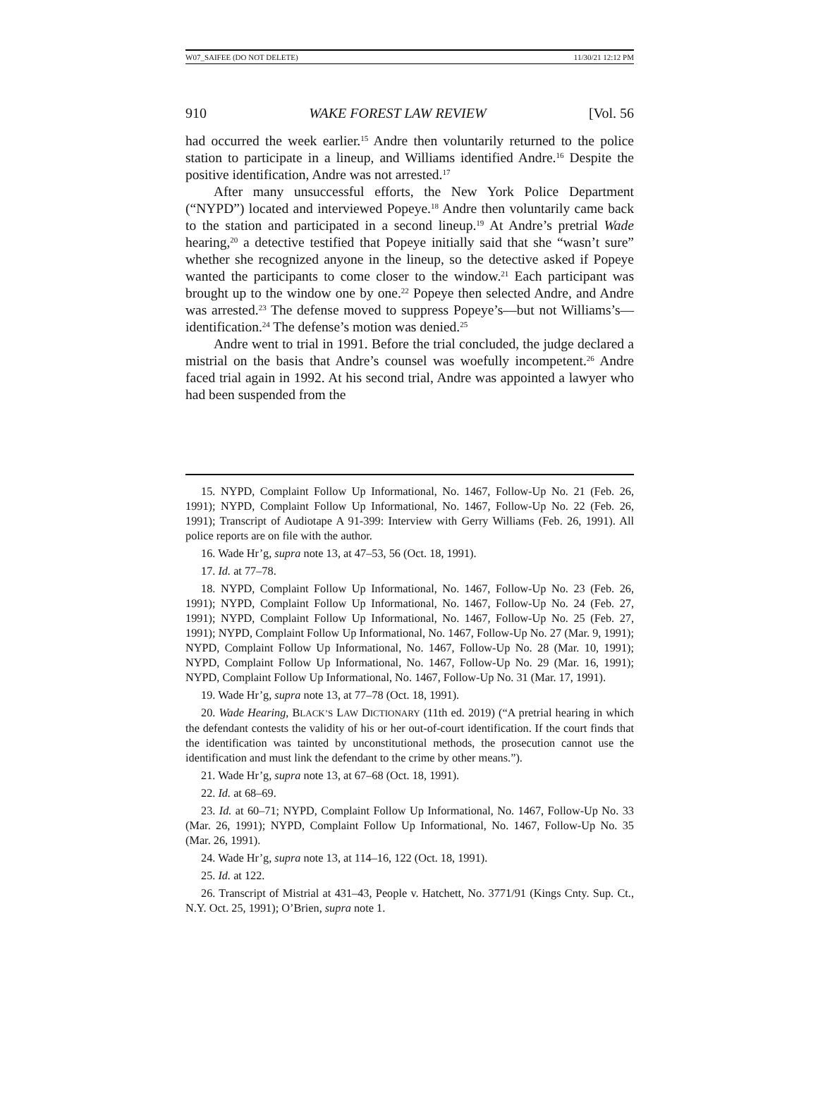W07_SAIFEE (DO NOT DELETE) 11/30/21 12:12 PM
910 WAKE FOREST LAW REVIEW [Vol. 56
had occurred the week earlier.<sup>15</sup> Andre then voluntarily returned to the police station to participate in a lineup, and Williams identified Andre.<sup>16</sup> Despite the positive identification, Andre was not arrested.<sup>17</sup>
After many unsuccessful efforts, the New York Police Department (“NYPD”) located and interviewed Popeye.<sup>18</sup> Andre then voluntarily came back to the station and participated in a second lineup.<sup>19</sup> At Andre’s pretrial Wade hearing,<sup>20</sup> a detective testified that Popeye initially said that she “wasn’t sure” whether she recognized anyone in the lineup, so the detective asked if Popeye wanted the participants to come closer to the window.<sup>21</sup> Each participant was brought up to the window one by one.<sup>22</sup> Popeye then selected Andre, and Andre was arrested.<sup>23</sup> The defense moved to suppress Popeye’s—but not Williams’s—identification.<sup>24</sup> The defense’s motion was denied.<sup>25</sup>
Andre went to trial in 1991. Before the trial concluded, the judge declared a mistrial on the basis that Andre’s counsel was woefully incompetent.<sup>26</sup> Andre faced trial again in 1992. At his second trial, Andre was appointed a lawyer who had been suspended from the
15. NYPD, Complaint Follow Up Informational, No. 1467, Follow-Up No. 21 (Feb. 26, 1991); NYPD, Complaint Follow Up Informational, No. 1467, Follow-Up No. 22 (Feb. 26, 1991); Transcript of Audiotape A 91-399: Interview with Gerry Williams (Feb. 26, 1991). All police reports are on file with the author.
16. Wade Hr’g, supra note 13, at 47–53, 56 (Oct. 18, 1991).
17. Id. at 77–78.
18. NYPD, Complaint Follow Up Informational, No. 1467, Follow-Up No. 23 (Feb. 26, 1991); NYPD, Complaint Follow Up Informational, No. 1467, Follow-Up No. 24 (Feb. 27, 1991); NYPD, Complaint Follow Up Informational, No. 1467, Follow-Up No. 25 (Feb. 27, 1991); NYPD, Complaint Follow Up Informational, No. 1467, Follow-Up No. 27 (Mar. 9, 1991); NYPD, Complaint Follow Up Informational, No. 1467, Follow-Up No. 28 (Mar. 10, 1991); NYPD, Complaint Follow Up Informational, No. 1467, Follow-Up No. 29 (Mar. 16, 1991); NYPD, Complaint Follow Up Informational, No. 1467, Follow-Up No. 31 (Mar. 17, 1991).
19. Wade Hr’g, supra note 13, at 77–78 (Oct. 18, 1991).
20. Wade Hearing, BLACK’S LAW DICTIONARY (11th ed. 2019) (“A pretrial hearing in which the defendant contests the validity of his or her out-of-court identification. If the court finds that the identification was tainted by unconstitutional methods, the prosecution cannot use the identification and must link the defendant to the crime by other means.”).
21. Wade Hr’g, supra note 13, at 67–68 (Oct. 18, 1991).
22. Id. at 68–69.
23. Id. at 60–71; NYPD, Complaint Follow Up Informational, No. 1467, Follow-Up No. 33 (Mar. 26, 1991); NYPD, Complaint Follow Up Informational, No. 1467, Follow-Up No. 35 (Mar. 26, 1991).
24. Wade Hr’g, supra note 13, at 114–16, 122 (Oct. 18, 1991).
25. Id. at 122.
26. Transcript of Mistrial at 431–43, People v. Hatchett, No. 3771/91 (Kings Cnty. Sup. Ct., N.Y. Oct. 25, 1991); O’Brien, supra note 1.